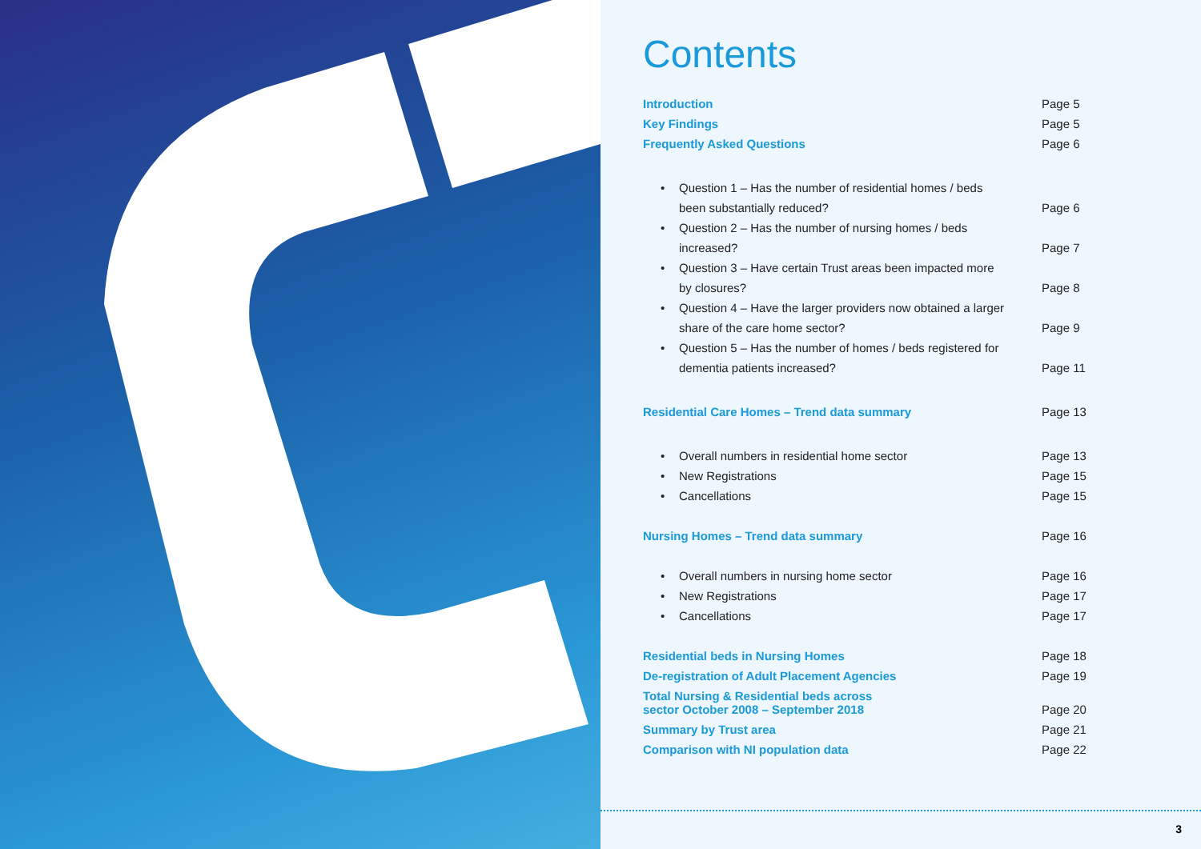Contents
Introduction Page 5
Key Findings Page 5
Frequently Asked Questions Page 6
• Question 1 – Has the number of residential homes / beds
been substantially reduced? Page 6
• Question 2 – Has the number of nursing homes / beds
increased? Page 7
• Question 3 – Have certain Trust areas been impacted more
by closures? Page 8
• Question 4 – Have the larger providers now obtained a larger
share of the care home sector? Page 9
• Question 5 – Has the number of homes / beds registered for
dementia patients increased? Page 11
Residential Care Homes – Trend data summary Page 13
• Overall numbers in residential home sector Page 13
• New Registrations Page 15
• Cancellations Page 15
Nursing Homes – Trend data summary Page 16
• Overall numbers in nursing home sector Page 16
• New Registrations Page 17
• Cancellations Page 17
Residential beds in Nursing Homes Page 18
De-registration of Adult Placement Agencies Page 19
Total Nursing & Residential beds across
sector October 2008 – September 2018 Page 20
Summary by Trust area Page 21
Comparison with NI population data Page 22
3